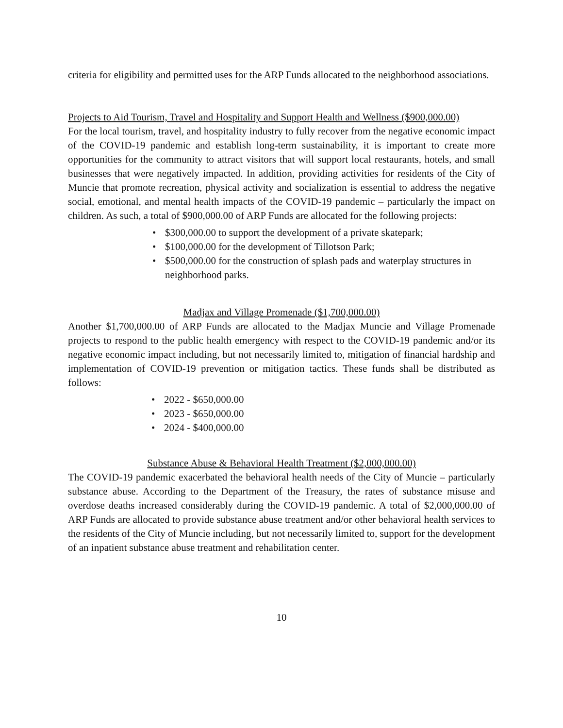criteria for eligibility and permitted uses for the ARP Funds allocated to the neighborhood associations.
Projects to Aid Tourism, Travel and Hospitality and Support Health and Wellness ($900,000.00)
For the local tourism, travel, and hospitality industry to fully recover from the negative economic impact of the COVID-19 pandemic and establish long-term sustainability, it is important to create more opportunities for the community to attract visitors that will support local restaurants, hotels, and small businesses that were negatively impacted. In addition, providing activities for residents of the City of Muncie that promote recreation, physical activity and socialization is essential to address the negative social, emotional, and mental health impacts of the COVID-19 pandemic – particularly the impact on children. As such, a total of $900,000.00 of ARP Funds are allocated for the following projects:
• $300,000.00 to support the development of a private skatepark;
• $100,000.00 for the development of Tillotson Park;
• $500,000.00 for the construction of splash pads and waterplay structures in neighborhood parks.
Madjax and Village Promenade ($1,700,000.00)
Another $1,700,000.00 of ARP Funds are allocated to the Madjax Muncie and Village Promenade projects to respond to the public health emergency with respect to the COVID-19 pandemic and/or its negative economic impact including, but not necessarily limited to, mitigation of financial hardship and implementation of COVID-19 prevention or mitigation tactics. These funds shall be distributed as follows:
• 2022 - $650,000.00
• 2023 - $650,000.00
• 2024 - $400,000.00
Substance Abuse & Behavioral Health Treatment ($2,000,000.00)
The COVID-19 pandemic exacerbated the behavioral health needs of the City of Muncie – particularly substance abuse. According to the Department of the Treasury, the rates of substance misuse and overdose deaths increased considerably during the COVID-19 pandemic. A total of $2,000,000.00 of ARP Funds are allocated to provide substance abuse treatment and/or other behavioral health services to the residents of the City of Muncie including, but not necessarily limited to, support for the development of an inpatient substance abuse treatment and rehabilitation center.
10